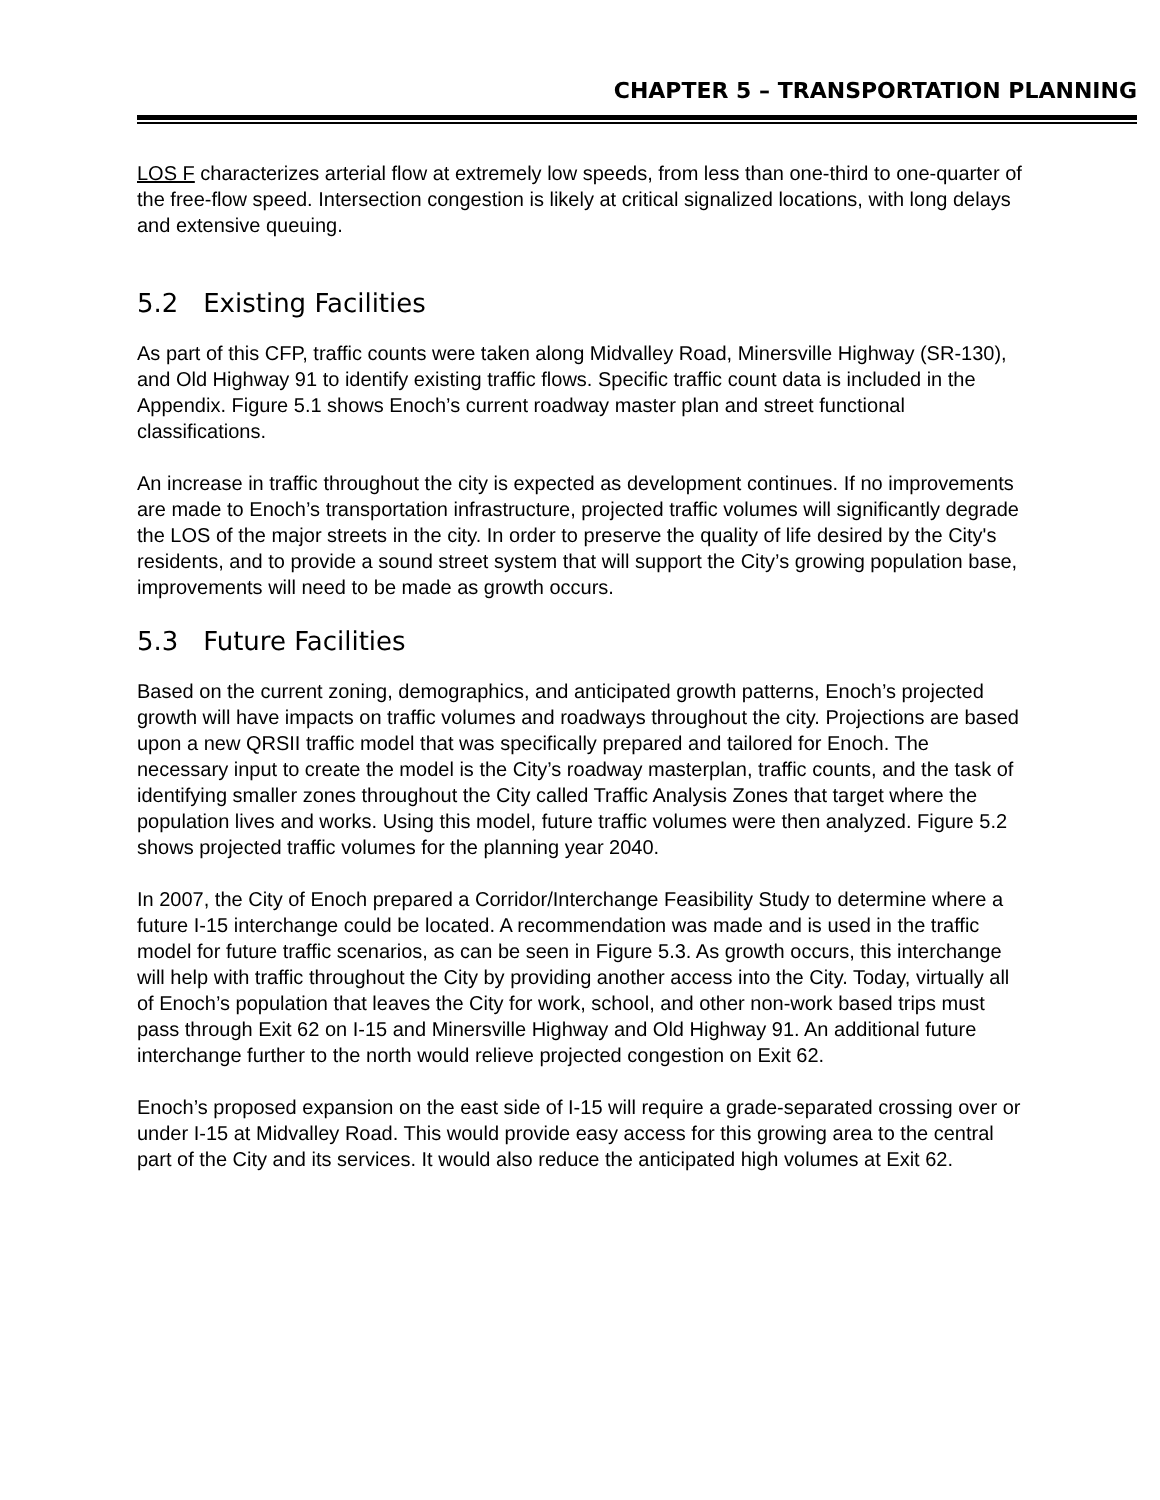CHAPTER 5 – TRANSPORTATION PLANNING
LOS F characterizes arterial flow at extremely low speeds, from less than one-third to one-quarter of the free-flow speed. Intersection congestion is likely at critical signalized locations, with long delays and extensive queuing.
5.2 Existing Facilities
As part of this CFP, traffic counts were taken along Midvalley Road, Minersville Highway (SR-130), and Old Highway 91 to identify existing traffic flows. Specific traffic count data is included in the Appendix. Figure 5.1 shows Enoch’s current roadway master plan and street functional classifications.
An increase in traffic throughout the city is expected as development continues. If no improvements are made to Enoch’s transportation infrastructure, projected traffic volumes will significantly degrade the LOS of the major streets in the city. In order to preserve the quality of life desired by the City's residents, and to provide a sound street system that will support the City’s growing population base, improvements will need to be made as growth occurs.
5.3 Future Facilities
Based on the current zoning, demographics, and anticipated growth patterns, Enoch’s projected growth will have impacts on traffic volumes and roadways throughout the city. Projections are based upon a new QRSII traffic model that was specifically prepared and tailored for Enoch. The necessary input to create the model is the City’s roadway masterplan, traffic counts, and the task of identifying smaller zones throughout the City called Traffic Analysis Zones that target where the population lives and works. Using this model, future traffic volumes were then analyzed. Figure 5.2 shows projected traffic volumes for the planning year 2040.
In 2007, the City of Enoch prepared a Corridor/Interchange Feasibility Study to determine where a future I-15 interchange could be located. A recommendation was made and is used in the traffic model for future traffic scenarios, as can be seen in Figure 5.3. As growth occurs, this interchange will help with traffic throughout the City by providing another access into the City. Today, virtually all of Enoch’s population that leaves the City for work, school, and other non-work based trips must pass through Exit 62 on I-15 and Minersville Highway and Old Highway 91. An additional future interchange further to the north would relieve projected congestion on Exit 62.
Enoch’s proposed expansion on the east side of I-15 will require a grade-separated crossing over or under I-15 at Midvalley Road. This would provide easy access for this growing area to the central part of the City and its services. It would also reduce the anticipated high volumes at Exit 62.